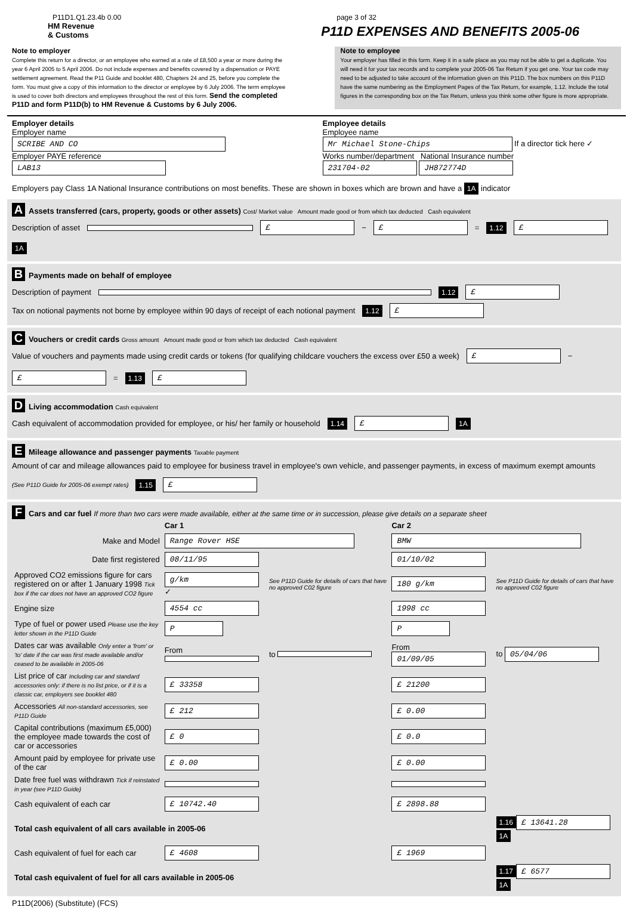P11D1.Q1.23.4b 0.00 page 3 of 32
HM Revenue
& Customs
P11D EXPENSES AND BENEFITS 2005-06
Note to employer
Complete this return for a director, or an employee who earned at a rate of £8,500 a year or more during the year 6 April 2005 to 5 April 2006. Do not include expenses and benefits covered by a dispensation or PAYE settlement agreement. Read the P11 Guide and booklet 480, Chapters 24 and 25, before you complete the form. You must give a copy of this information to the director or employee by 6 July 2006. The term employee is used to cover both directors and employees throughout the rest of this form. Send the completed P11D and form P11D(b) to HM Revenue & Customs by 6 July 2006.
Note to employee
Your employer has filled in this form. Keep it in a safe place as you may not be able to get a duplicate. You will need it for your tax records and to complete your 2005-06 Tax Return if you get one. Your tax code may need to be adjusted to take account of the information given on this P11D. The box numbers on this P11D have the same numbering as the Employment Pages of the Tax Return, for example, 1.12. Include the total figures in the corresponding box on the Tax Return, unless you think some other figure is more appropriate.
Employer details
Employer name
SCRIBE AND CO
Employer PAYE reference
LAB13
Employee details
Employee name
Mr Michael Stone-Chips If a director tick here ✓
Works number/department National Insurance number
231704-02 JH872774D
Employers pay Class 1A National Insurance contributions on most benefits. These are shown in boxes which are brown and have a 1A indicator
A Assets transferred (cars, property, goods or other assets) Cost/ Market value Amount made good or from which tax deducted Cash equivalent
Description of asset £ − £ = 1.12 £ 1A
B Payments made on behalf of employee
Description of payment 1.12 £
Tax on notional payments not borne by employee within 90 days of receipt of each notional payment 1.12 £
C Vouchers or credit cards Gross amount Amount made good or from which tax deducted Cash equivalent
Value of vouchers and payments made using credit cards or tokens (for qualifying childcare vouchers the excess over £50 a week) £ − £ = 1.13 £
D Living accommodation Cash equivalent
Cash equivalent of accommodation provided for employee, or his/ her family or household 1.14 £ 1A
E Mileage allowance and passenger payments Taxable payment
Amount of car and mileage allowances paid to employee for business travel in employee's own vehicle, and passenger payments, in excess of maximum exempt amounts (See P11D Guide for 2005-06 exempt rates) 1.15 £
F Cars and car fuel If more than two cars were made available, either at the same time or in succession, please give details on a separate sheet
| | Car 1 | | Car 2 | |
| Make and Model | Range Rover HSE | | BMW | |
| Date first registered | 08/11/95 | | 01/10/02 | |
| Approved CO2 emissions figure for cars registered on or after 1 January 1998 Tick box if the car does not have an approved CO2 figure | g/km ✓ | See P11D Guide for details of cars that have no approved C02 figure | 180 g/km | See P11D Guide for details of cars that have no approved C02 figure |
| Engine size | 4554 cc | | 1998 cc | |
| Type of fuel or power used Please use the key letter shown in the P11D Guide | P | | P | |
| Dates car was available Only enter a 'from' or 'to' date if the car was first made available and/or ceased to be available in 2005-06 | From | to | From 01/09/05 | to 05/04/06 |
| List price of car Including car and standard accessories only: if there is no list price, or if it is a classic car, employers see booklet 480 | £ 33358 | | £ 21200 | |
| Accessories All non-standard accessories, see P11D Guide | £ 212 | | £ 0.00 | |
| Capital contributions (maximum £5,000) the employee made towards the cost of car or accessories | £ 0 | | £ 0.0 | |
| Amount paid by employee for private use of the car | £ 0.00 | | £ 0.00 | |
| Date free fuel was withdrawn Tick if reinstated in year (see P11D Guide) | | | | |
| Cash equivalent of each car | £ 10742.40 | | £ 2898.88 | |
| Total cash equivalent of all cars available in 2005-06 | | | | 1.16 £ 13641.28 1A |
| Cash equivalent of fuel for each car | £ 4608 | | £ 1969 | |
| Total cash equivalent of fuel for all cars available in 2005-06 | | | | 1.17 £ 6577 1A |
P11D(2006) (Substitute) (FCS)